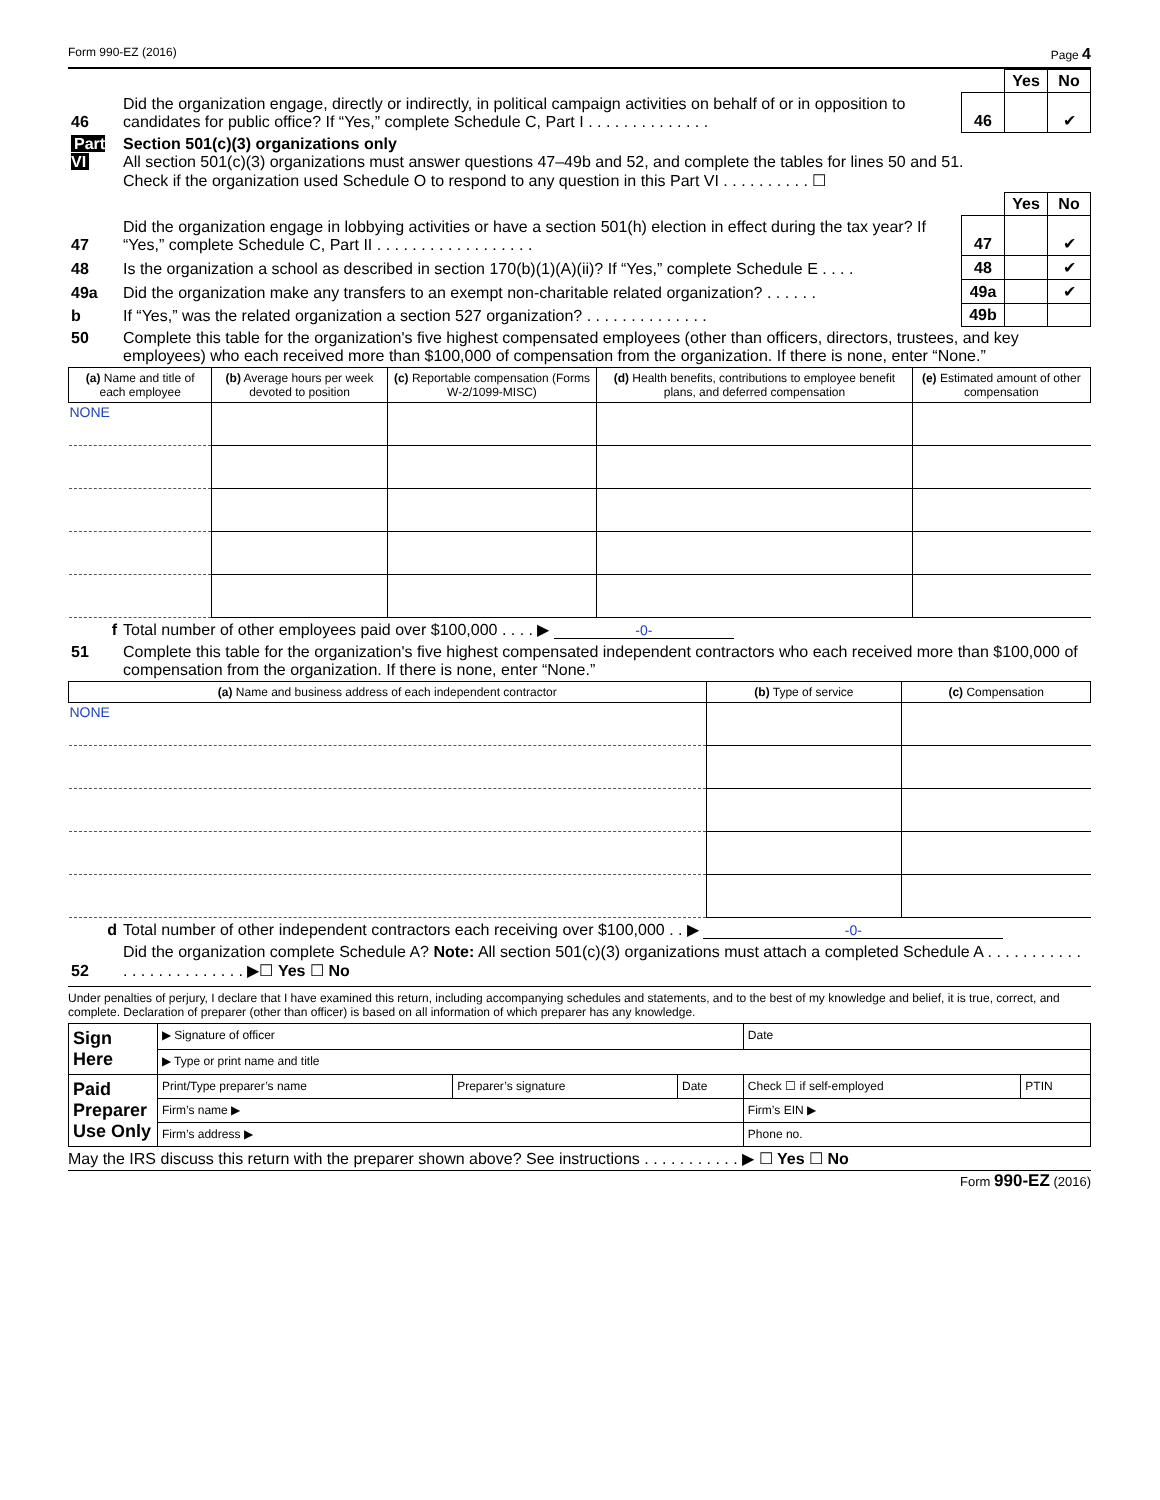Form 990-EZ (2016) Page 4
| | | | Yes | No |
| 46 | Did the organization engage, directly or indirectly, in political campaign activities on behalf of or in opposition to candidates for public office? If “Yes,” complete Schedule C, Part I . . . . . . . . . . . . . . | 46 | | ✔ |
| Part VI | Section 501(c)(3) organizations only All section 501(c)(3) organizations must answer questions 47–49b and 52, and complete the tables for lines 50 and 51. Check if the organization used Schedule O to respond to any question in this Part VI . . . . . . . . . . ☐ |
| | | | Yes | No |
| 47 | Did the organization engage in lobbying activities or have a section 501(h) election in effect during the tax year? If “Yes,” complete Schedule C, Part II . . . . . . . . . . . . . . . . . . | 47 | | ✔ |
| 48 | Is the organization a school as described in section 170(b)(1)(A)(ii)? If “Yes,” complete Schedule E . . . . | 48 | | ✔ |
| 49a | Did the organization make any transfers to an exempt non-charitable related organization? . . . . . . | 49a | | ✔ |
| b | If “Yes,” was the related organization a section 527 organization? . . . . . . . . . . . . . . | 49b | | |
| 50 | Complete this table for the organization's five highest compensated employees (other than officers, directors, trustees, and key employees) who each received more than $100,000 of compensation from the organization. If there is none, enter “None.” |
| (a) Name and title of each employee | (b) Average hours per week devoted to position | (c) Reportable compensation (Forms W-2/1099-MISC) | (d) Health benefits, contributions to employee benefit plans, and deferred compensation | (e) Estimated amount of other compensation |
| --- | --- | --- | --- | --- |
| NONE | | | | |
| f | Total number of other employees paid over $100,000 . . . . ▶ -0- |
| 51 | Complete this table for the organization's five highest compensated independent contractors who each received more than $100,000 of compensation from the organization. If there is none, enter “None.” |
| (a) Name and business address of each independent contractor | (b) Type of service | (c) Compensation |
| --- | --- | --- |
| NONE | | |
| d | Total number of other independent contractors each receiving over $100,000 . . ▶ -0- |
| 52 | Did the organization complete Schedule A? Note: All section 501(c)(3) organizations must attach a completed Schedule A . . . . . . . . . . . . . . . . . . . . . . . . . ▶☐ Yes ☐ No |
Under penalties of perjury, I declare that I have examined this return, including accompanying schedules and statements, and to the best of my knowledge and belief, it is true, correct, and complete. Declaration of preparer (other than officer) is based on all information of which preparer has any knowledge.
| Sign Here | ▶ Signature of officer | | | Date | |
| | ▶ Type or print name and title | | | | |
| Paid Preparer Use Only | Print/Type preparer’s name | Preparer’s signature | Date | Check ☐ if self-employed | PTIN |
| | Firm’s name ▶ | | | Firm’s EIN ▶ | |
| | Firm’s address ▶ | | | Phone no. | |
May the IRS discuss this return with the preparer shown above? See instructions . . . . . . . . . . . ▶ ☐ Yes ☐ No
Form 990-EZ (2016)